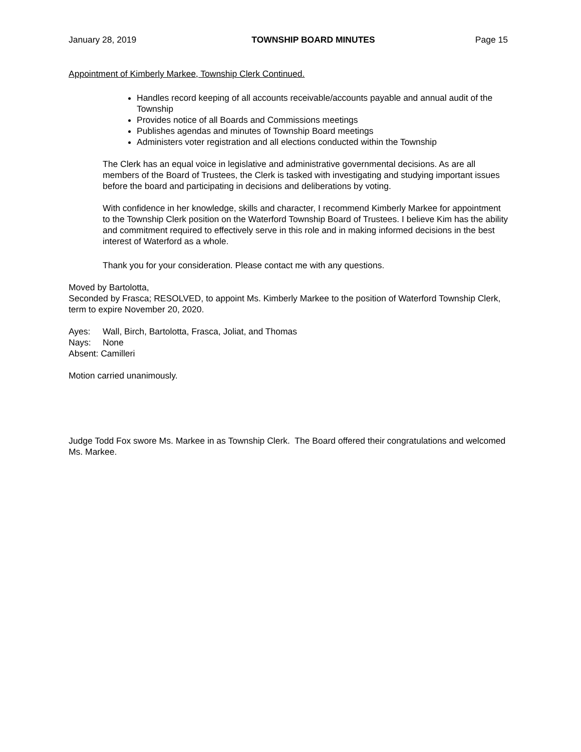January 28, 2019 TOWNSHIP BOARD MINUTES Page 15
Appointment of Kimberly Markee, Township Clerk Continued.
Handles record keeping of all accounts receivable/accounts payable and annual audit of the Township
Provides notice of all Boards and Commissions meetings
Publishes agendas and minutes of Township Board meetings
Administers voter registration and all elections conducted within the Township
The Clerk has an equal voice in legislative and administrative governmental decisions. As are all members of the Board of Trustees, the Clerk is tasked with investigating and studying important issues before the board and participating in decisions and deliberations by voting.
With confidence in her knowledge, skills and character, I recommend Kimberly Markee for appointment to the Township Clerk position on the Waterford Township Board of Trustees. I believe Kim has the ability and commitment required to effectively serve in this role and in making informed decisions in the best interest of Waterford as a whole.
Thank you for your consideration. Please contact me with any questions.
Moved by Bartolotta,
Seconded by Frasca; RESOLVED, to appoint Ms. Kimberly Markee to the position of Waterford Township Clerk, term to expire November 20, 2020.
Ayes: Wall, Birch, Bartolotta, Frasca, Joliat, and Thomas
Nays: None
Absent: Camilleri
Motion carried unanimously.
Judge Todd Fox swore Ms. Markee in as Township Clerk. The Board offered their congratulations and welcomed Ms. Markee.